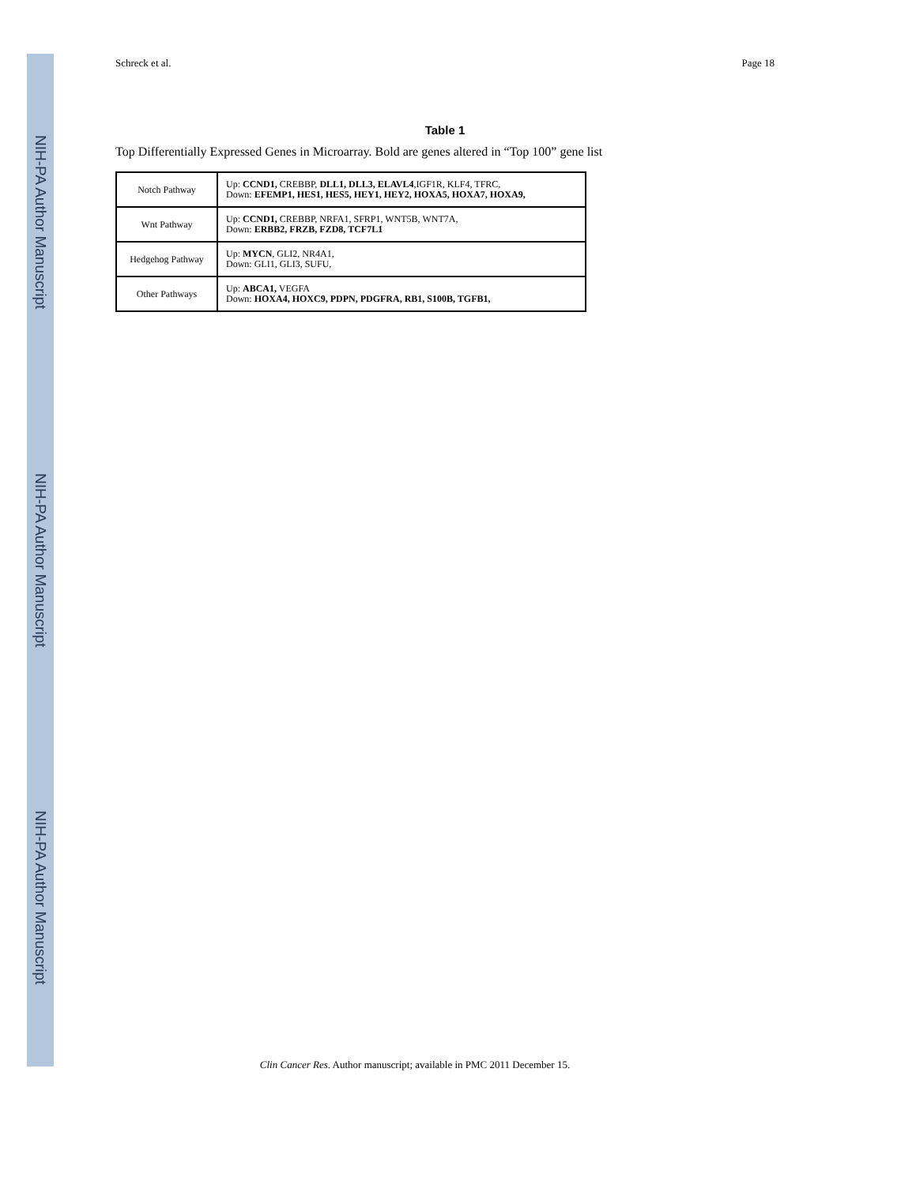NIH-PA Author Manuscript
NIH-PA Author Manuscript
NIH-PA Author Manuscript
Schreck et al. Page 18
Table 1
Top Differentially Expressed Genes in Microarray. Bold are genes altered in “Top 100” gene list
| Notch Pathway | Up: CCND1, CREBBP, DLL1, DLL3, ELAVL4 ,IGF1R, KLF4, TFRC, Down: EFEMP1, HES1, HES5, HEY1, HEY2, HOXA5, HOXA7, HOXA9, |
| Wnt Pathway | Up: CCND1, CREBBP, NRFA1, SFRP1, WNT5B, WNT7A, Down: ERBB2, FRZB, FZD8, TCF7L1 |
| Hedgehog Pathway | Up: MYCN , GLI2, NR4A1, Down: GLI1, GLI3, SUFU, |
| Other Pathways | Up: ABCA1, VEGFA Down: HOXA4, HOXC9, PDPN, PDGFRA, RB1, S100B, TGFB1, |
Clin Cancer Res. Author manuscript; available in PMC 2011 December 15.